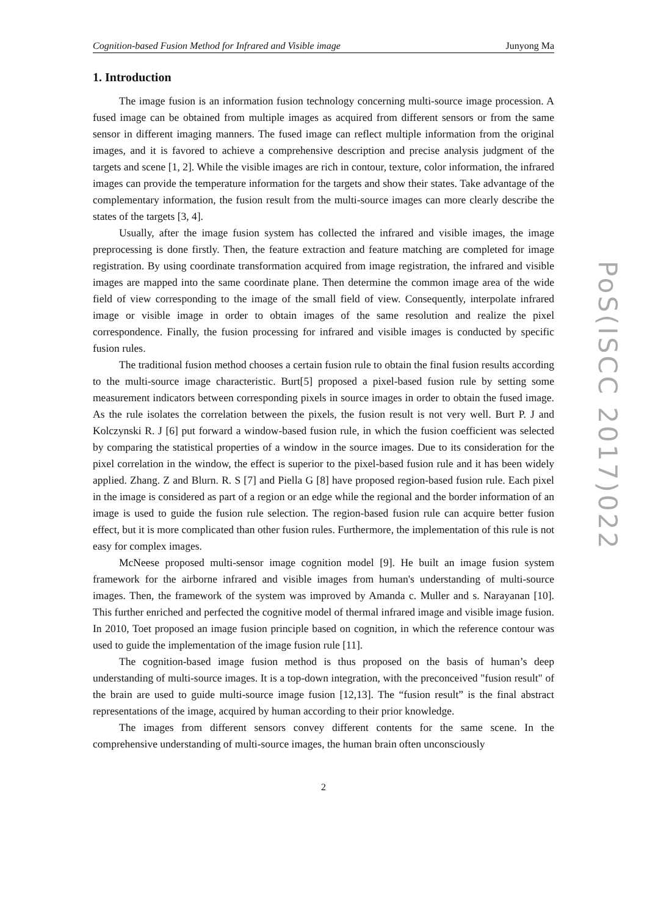Cognition-based Fusion Method for Infrared and Visible image Junyong Ma
1. Introduction
The image fusion is an information fusion technology concerning multi-source image procession. A fused image can be obtained from multiple images as acquired from different sensors or from the same sensor in different imaging manners. The fused image can reflect multiple information from the original images, and it is favored to achieve a comprehensive description and precise analysis judgment of the targets and scene [1, 2]. While the visible images are rich in contour, texture, color information, the infrared images can provide the temperature information for the targets and show their states. Take advantage of the complementary information, the fusion result from the multi-source images can more clearly describe the states of the targets [3, 4].
Usually, after the image fusion system has collected the infrared and visible images, the image preprocessing is done firstly. Then, the feature extraction and feature matching are completed for image registration. By using coordinate transformation acquired from image registration, the infrared and visible images are mapped into the same coordinate plane. Then determine the common image area of the wide field of view corresponding to the image of the small field of view. Consequently, interpolate infrared image or visible image in order to obtain images of the same resolution and realize the pixel correspondence. Finally, the fusion processing for infrared and visible images is conducted by specific fusion rules.
The traditional fusion method chooses a certain fusion rule to obtain the final fusion results according to the multi-source image characteristic. Burt[5] proposed a pixel-based fusion rule by setting some measurement indicators between corresponding pixels in source images in order to obtain the fused image. As the rule isolates the correlation between the pixels, the fusion result is not very well. Burt P. J and Kolczynski R. J [6] put forward a window-based fusion rule, in which the fusion coefficient was selected by comparing the statistical properties of a window in the source images. Due to its consideration for the pixel correlation in the window, the effect is superior to the pixel-based fusion rule and it has been widely applied. Zhang. Z and Blurn. R. S [7] and Piella G [8] have proposed region-based fusion rule. Each pixel in the image is considered as part of a region or an edge while the regional and the border information of an image is used to guide the fusion rule selection. The region-based fusion rule can acquire better fusion effect, but it is more complicated than other fusion rules. Furthermore, the implementation of this rule is not easy for complex images.
McNeese proposed multi-sensor image cognition model [9]. He built an image fusion system framework for the airborne infrared and visible images from human's understanding of multi-source images. Then, the framework of the system was improved by Amanda c. Muller and s. Narayanan [10]. This further enriched and perfected the cognitive model of thermal infrared image and visible image fusion. In 2010, Toet proposed an image fusion principle based on cognition, in which the reference contour was used to guide the implementation of the image fusion rule [11].
The cognition-based image fusion method is thus proposed on the basis of human’s deep understanding of multi-source images. It is a top-down integration, with the preconceived "fusion result" of the brain are used to guide multi-source image fusion [12,13]. The “fusion result” is the final abstract representations of the image, acquired by human according to their prior knowledge.
The images from different sensors convey different contents for the same scene. In the comprehensive understanding of multi-source images, the human brain often unconsciously
2
PoS(ISCC 2017)022